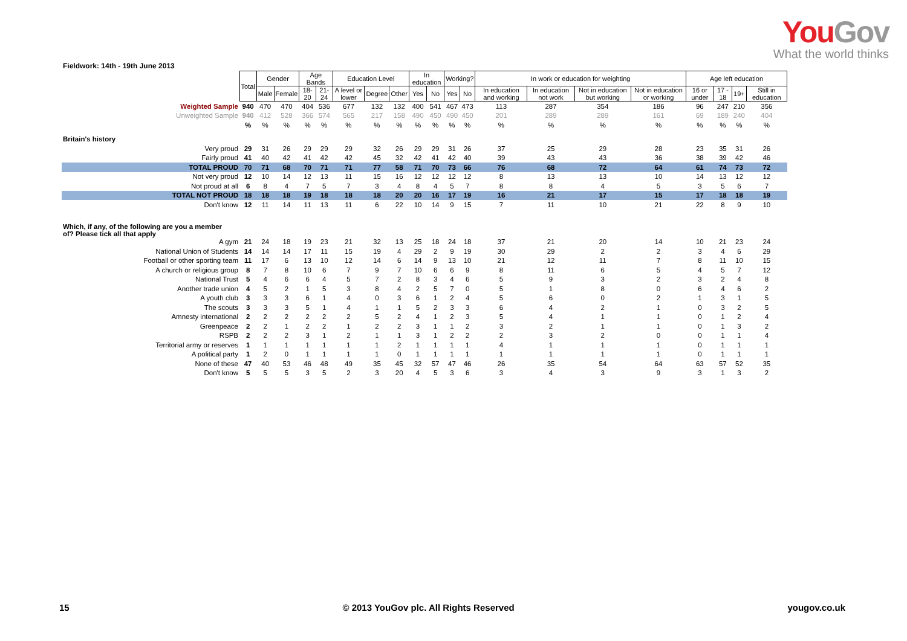You Gov
What the world thinks
Fieldwork: 14th - 19th June 2013
| | Total | Gender | | Age Bands | | Education Level | | | In education | | Working? | | In work or education for weighting | | | | Age left education | | | |
| | | Male | Female | 18-20 | 21-24 | A level or lower | Degree | Other | Yes | No | Yes | No | In education and working | In education not work | Not in education but working | Not in education or working | 16 or under | 17 - 18 | 19+ | Still in education |
| Weighted Sample | 940 | 470 | 470 | 404 | 536 | 677 | 132 | 132 | 400 | 541 | 467 | 473 | 113 | 287 | 354 | 186 | 96 | 247 | 210 | 356 |
| Unweighted Sample | 940 | 412 | 528 | 366 | 574 | 565 | 217 | 158 | 490 | 450 | 490 | 450 | 201 | 289 | 289 | 161 | 69 | 189 | 240 | 404 |
| | % | % | % | % | % | % | % | % | % | % | % | % | % | % | % | % | % | % | % | % |
| Britain's history | | | | | | | | | | | | | | | | | | | | |
| Very proud | 29 | 31 | 26 | 29 | 29 | 29 | 32 | 26 | 29 | 29 | 31 | 26 | 37 | 25 | 29 | 28 | 23 | 35 | 31 | 26 |
| Fairly proud | 41 | 40 | 42 | 41 | 42 | 42 | 45 | 32 | 42 | 41 | 42 | 40 | 39 | 43 | 43 | 36 | 38 | 39 | 42 | 46 |
| TOTAL PROUD | 70 | 71 | 68 | 70 | 71 | 71 | 77 | 58 | 71 | 70 | 73 | 66 | 76 | 68 | 72 | 64 | 61 | 74 | 73 | 72 |
| Not very proud | 12 | 10 | 14 | 12 | 13 | 11 | 15 | 16 | 12 | 12 | 12 | 12 | 8 | 13 | 13 | 10 | 14 | 13 | 12 | 12 |
| Not proud at all | 6 | 8 | 4 | 7 | 5 | 7 | 3 | 4 | 8 | 4 | 5 | 7 | 8 | 8 | 4 | 5 | 3 | 5 | 6 | 7 |
| TOTAL NOT PROUD | 18 | 18 | 18 | 19 | 18 | 18 | 18 | 20 | 20 | 16 | 17 | 19 | 16 | 21 | 17 | 15 | 17 | 18 | 18 | 19 |
| Don't know | 12 | 11 | 14 | 11 | 13 | 11 | 6 | 22 | 10 | 14 | 9 | 15 | 7 | 11 | 10 | 21 | 22 | 8 | 9 | 10 |
| Which, if any, of the following are you a member of? Please tick all that apply | | | | | | | | | | | | | | | | | | | | |
| A gym | 21 | 24 | 18 | 19 | 23 | 21 | 32 | 13 | 25 | 18 | 24 | 18 | 37 | 21 | 20 | 14 | 10 | 21 | 23 | 24 |
| National Union of Students | 14 | 14 | 14 | 17 | 11 | 15 | 19 | 4 | 29 | 2 | 9 | 19 | 30 | 29 | 2 | 2 | 3 | 4 | 6 | 29 |
| Football or other sporting team | 11 | 17 | 6 | 13 | 10 | 12 | 14 | 6 | 14 | 9 | 13 | 10 | 21 | 12 | 11 | 7 | 8 | 11 | 10 | 15 |
| A church or religious group | 8 | 7 | 8 | 10 | 6 | 7 | 9 | 7 | 10 | 6 | 6 | 9 | 8 | 11 | 6 | 5 | 4 | 5 | 7 | 12 |
| National Trust | 5 | 4 | 6 | 6 | 4 | 5 | 7 | 2 | 8 | 3 | 4 | 6 | 5 | 9 | 3 | 2 | 3 | 2 | 4 | 8 |
| Another trade union | 4 | 5 | 2 | 1 | 5 | 3 | 8 | 4 | 2 | 5 | 7 | 0 | 5 | 1 | 8 | 0 | 6 | 4 | 6 | 2 |
| A youth club | 3 | 3 | 3 | 6 | 1 | 4 | 0 | 3 | 6 | 1 | 2 | 4 | 5 | 6 | 0 | 2 | 1 | 3 | 1 | 5 |
| The scouts | 3 | 3 | 3 | 5 | 1 | 4 | 1 | 1 | 5 | 2 | 3 | 3 | 6 | 4 | 2 | 1 | 0 | 3 | 2 | 5 |
| Amnesty international | 2 | 2 | 2 | 2 | 2 | 2 | 5 | 2 | 4 | 1 | 2 | 3 | 5 | 4 | 1 | 1 | 0 | 1 | 2 | 4 |
| Greenpeace | 2 | 2 | 1 | 2 | 2 | 1 | 2 | 2 | 3 | 1 | 1 | 2 | 3 | 2 | 1 | 1 | 0 | 1 | 3 | 2 |
| RSPB | 2 | 2 | 2 | 3 | 1 | 2 | 1 | 1 | 3 | 1 | 2 | 2 | 2 | 3 | 2 | 0 | 0 | 1 | 1 | 4 |
| Territorial army or reserves | 1 | 1 | 1 | 1 | 1 | 1 | 1 | 2 | 1 | 1 | 1 | 1 | 4 | 1 | 1 | 1 | 0 | 1 | 1 | 1 |
| A political party | 1 | 2 | 0 | 1 | 1 | 1 | 1 | 0 | 1 | 1 | 1 | 1 | 1 | 1 | 1 | 1 | 0 | 1 | 1 | 1 |
| None of these | 47 | 40 | 53 | 46 | 48 | 49 | 35 | 45 | 32 | 57 | 47 | 46 | 26 | 35 | 54 | 64 | 63 | 57 | 52 | 35 |
| Don't know | 5 | 5 | 5 | 3 | 5 | 2 | 3 | 20 | 4 | 5 | 3 | 6 | 3 | 4 | 3 | 9 | 3 | 1 | 3 | 2 |
15 © 2013 YouGov plc. All Rights Reserved yougov.co.uk